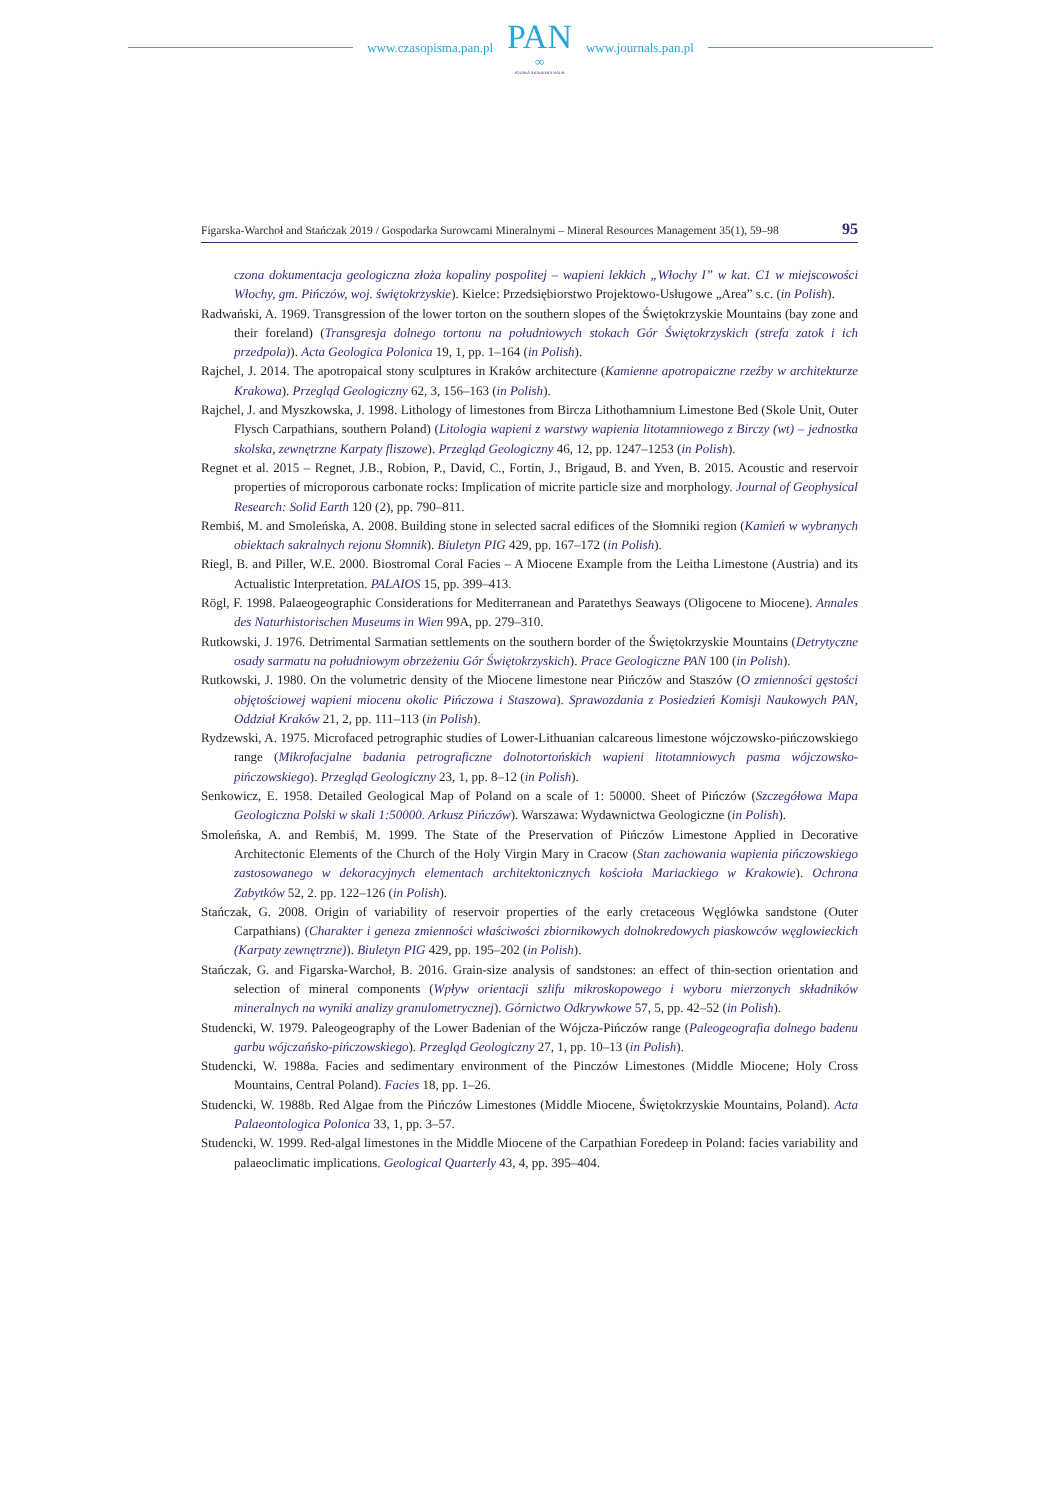www.czasopisma.pan.pl
PAN
∞
POLSKA AKADEMIA NAUK
www.journals.pan.pl
Figarska-Warchoł and Stańczak 2019 / Gospodarka Surowcami Mineralnymi – Mineral Resources Management 35(1), 59–98 95
czona dokumentacja geologiczna złoża kopaliny pospolitej – wapieni lekkich „Włochy I” w kat. C1 w miejscowości Włochy, gm. Pińczów, woj. świętokrzyskie). Kielce: Przedsiębiorstwo Projektowo-Usługowe „Area” s.c. (in Polish).
Radwański, A. 1969. Transgression of the lower torton on the southern slopes of the Świętokrzyskie Mountains (bay zone and their foreland) (Transgresja dolnego tortonu na południowych stokach Gór Świętokrzyskich (strefa zatok i ich przedpola)). Acta Geologica Polonica 19, 1, pp. 1–164 (in Polish).
Rajchel, J. 2014. The apotropaical stony sculptures in Kraków architecture (Kamienne apotropaiczne rzeźby w architekturze Krakowa). Przegląd Geologiczny 62, 3, 156–163 (in Polish).
Rajchel, J. and Myszkowska, J. 1998. Lithology of limestones from Bircza Lithothamnium Limestone Bed (Skole Unit, Outer Flysch Carpathians, southern Poland) (Litologia wapieni z warstwy wapienia litotamniowego z Birczy (wt) – jednostka skolska, zewnętrzne Karpaty fliszowe). Przegląd Geologiczny 46, 12, pp. 1247–1253 (in Polish).
Regnet et al. 2015 – Regnet, J.B., Robion, P., David, C., Fortin, J., Brigaud, B. and Yven, B. 2015. Acoustic and reservoir properties of microporous carbonate rocks: Implication of micrite particle size and morphology. Journal of Geophysical Research: Solid Earth 120 (2), pp. 790–811.
Rembiś, M. and Smoleńska, A. 2008. Building stone in selected sacral edifices of the Słomniki region (Kamień w wybranych obiektach sakralnych rejonu Słomnik). Biuletyn PIG 429, pp. 167–172 (in Polish).
Riegl, B. and Piller, W.E. 2000. Biostromal Coral Facies – A Miocene Example from the Leitha Limestone (Austria) and its Actualistic Interpretation. PALAIOS 15, pp. 399–413.
Rögl, F. 1998. Palaeogeographic Considerations for Mediterranean and Paratethys Seaways (Oligocene to Miocene). Annales des Naturhistorischen Museums in Wien 99A, pp. 279–310.
Rutkowski, J. 1976. Detrimental Sarmatian settlements on the southern border of the Świętokrzyskie Mountains (Detrytyczne osady sarmatu na południowym obrzeżeniu Gór Świętokrzyskich). Prace Geologiczne PAN 100 (in Polish).
Rutkowski, J. 1980. On the volumetric density of the Miocene limestone near Pińczów and Staszów (O zmienności gęstości objętościowej wapieni miocenu okolic Pińczowa i Staszowa). Sprawozdania z Posiedzień Komisji Naukowych PAN, Oddział Kraków 21, 2, pp. 111–113 (in Polish).
Rydzewski, A. 1975. Microfaced petrographic studies of Lower-Lithuanian calcareous limestone wójczowsko-pińczowskiego range (Mikrofacjalne badania petrograficzne dolnotortońskich wapieni litotamniowych pasma wójczowsko-pińczowskiego). Przegląd Geologiczny 23, 1, pp. 8–12 (in Polish).
Senkowicz, E. 1958. Detailed Geological Map of Poland on a scale of 1: 50000. Sheet of Pińczów (Szczegółowa Mapa Geologiczna Polski w skali 1:50000. Arkusz Pińczów). Warszawa: Wydawnictwa Geologiczne (in Polish).
Smoleńska, A. and Rembiś, M. 1999. The State of the Preservation of Pińczów Limestone Applied in Decorative Architectonic Elements of the Church of the Holy Virgin Mary in Cracow (Stan zachowania wapienia pińczowskiego zastosowanego w dekoracyjnych elementach architektonicznych kościoła Mariackiego w Krakowie). Ochrona Zabytków 52, 2. pp. 122–126 (in Polish).
Stańczak, G. 2008. Origin of variability of reservoir properties of the early cretaceous Węglówka sandstone (Outer Carpathians) (Charakter i geneza zmienności właściwości zbiornikowych dolnokredowych piaskowców węglowieckich (Karpaty zewnętrzne)). Biuletyn PIG 429, pp. 195–202 (in Polish).
Stańczak, G. and Figarska-Warchoł, B. 2016. Grain-size analysis of sandstones: an effect of thin-section orientation and selection of mineral components (Wpływ orientacji szlifu mikroskopowego i wyboru mierzonych składników mineralnych na wyniki analizy granulometrycznej). Górnictwo Odkrywkowe 57, 5, pp. 42–52 (in Polish).
Studencki, W. 1979. Paleogeography of the Lower Badenian of the Wójcza-Pińczów range (Paleogeografia dolnego badenu garbu wójczańsko-pińczowskiego). Przegląd Geologiczny 27, 1, pp. 10–13 (in Polish).
Studencki, W. 1988a. Facies and sedimentary environment of the Pinczów Limestones (Middle Miocene; Holy Cross Mountains, Central Poland). Facies 18, pp. 1–26.
Studencki, W. 1988b. Red Algae from the Pińczów Limestones (Middle Miocene, Świętokrzyskie Mountains, Poland). Acta Palaeontologica Polonica 33, 1, pp. 3–57.
Studencki, W. 1999. Red-algal limestones in the Middle Miocene of the Carpathian Foredeep in Poland: facies variability and palaeoclimatic implications. Geological Quarterly 43, 4, pp. 395–404.